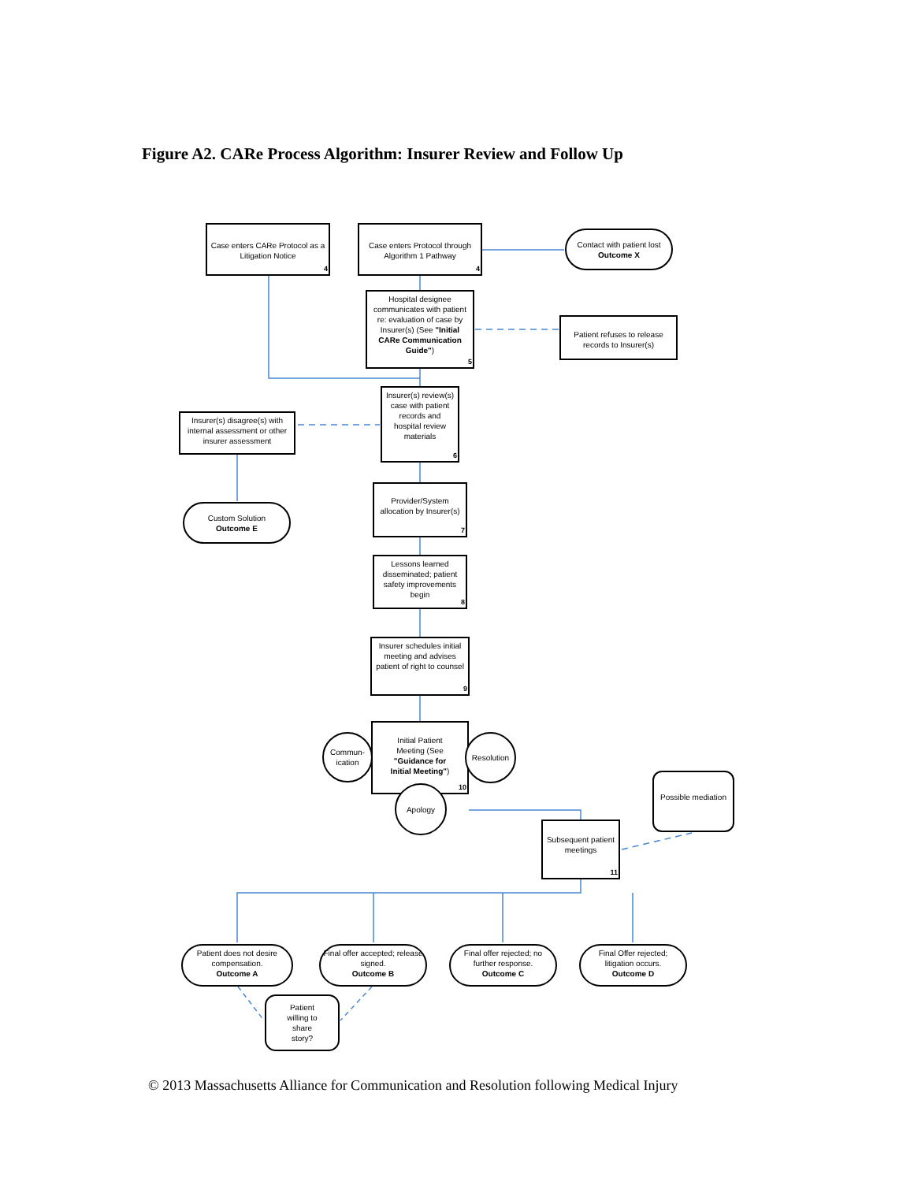Figure A2. CARe Process Algorithm: Insurer Review and Follow Up
Case enters CARe Protocol as a Litigation Notice
4
Case enters Protocol through Algorithm 1 Pathway
4
Contact with patient lost
Outcome X
Hospital designee communicates with patient re: evaluation of case by Insurer(s) (See "Initial CARe Communication Guide")
5
Patient refuses to release records to Insurer(s)
Insurer(s) review(s) case with patient records and hospital review materials
6
Insurer(s) disagree(s) with internal assessment or other insurer assessment
Custom Solution
Outcome E
Provider/System allocation by Insurer(s)
7
Lessons learned disseminated; patient safety improvements begin
8
Insurer schedules initial meeting and advises patient of right to counsel
9
Commun-ication
Initial Patient Meeting (See "Guidance for Initial Meeting")
10
Resolution
Apology
Possible mediation
Subsequent patient meetings
11
Patient does not desire compensation.
Outcome A
Final offer accepted; release signed.
Outcome B
Final offer rejected; no further response.
Outcome C
Final Offer rejected; litigation occurs.
Outcome D
Patient willing to share story?
© 2013 Massachusetts Alliance for Communication and Resolution following Medical Injury